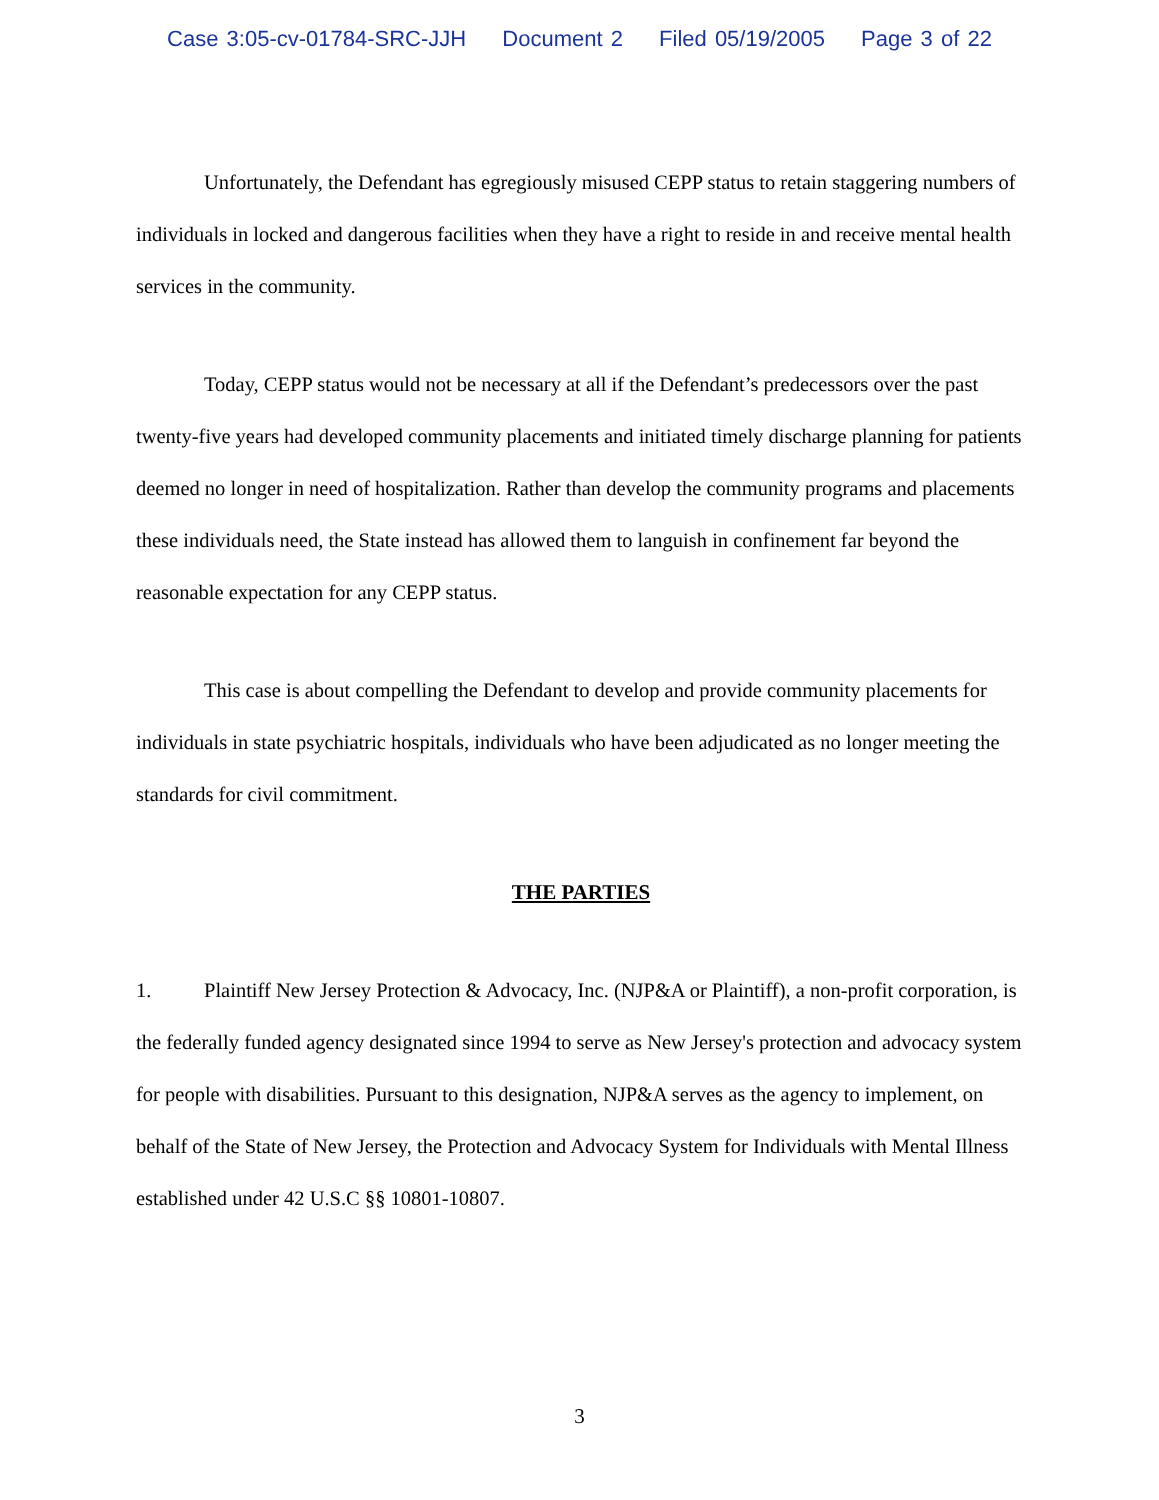Case 3:05-cv-01784-SRC-JJH Document 2 Filed 05/19/2005 Page 3 of 22
Unfortunately, the Defendant has egregiously misused CEPP status to retain staggering numbers of individuals in locked and dangerous facilities when they have a right to reside in and receive mental health services in the community.
Today, CEPP status would not be necessary at all if the Defendant’s predecessors over the past twenty-five years had developed community placements and initiated timely discharge planning for patients deemed no longer in need of hospitalization. Rather than develop the community programs and placements these individuals need, the State instead has allowed them to languish in confinement far beyond the reasonable expectation for any CEPP status.
This case is about compelling the Defendant to develop and provide community placements for individuals in state psychiatric hospitals, individuals who have been adjudicated as no longer meeting the standards for civil commitment.
THE PARTIES
1. Plaintiff New Jersey Protection & Advocacy, Inc. (NJP&A or Plaintiff), a non-profit corporation, is the federally funded agency designated since 1994 to serve as New Jersey's protection and advocacy system for people with disabilities. Pursuant to this designation, NJP&A serves as the agency to implement, on behalf of the State of New Jersey, the Protection and Advocacy System for Individuals with Mental Illness established under 42 U.S.C §§ 10801-10807.
3